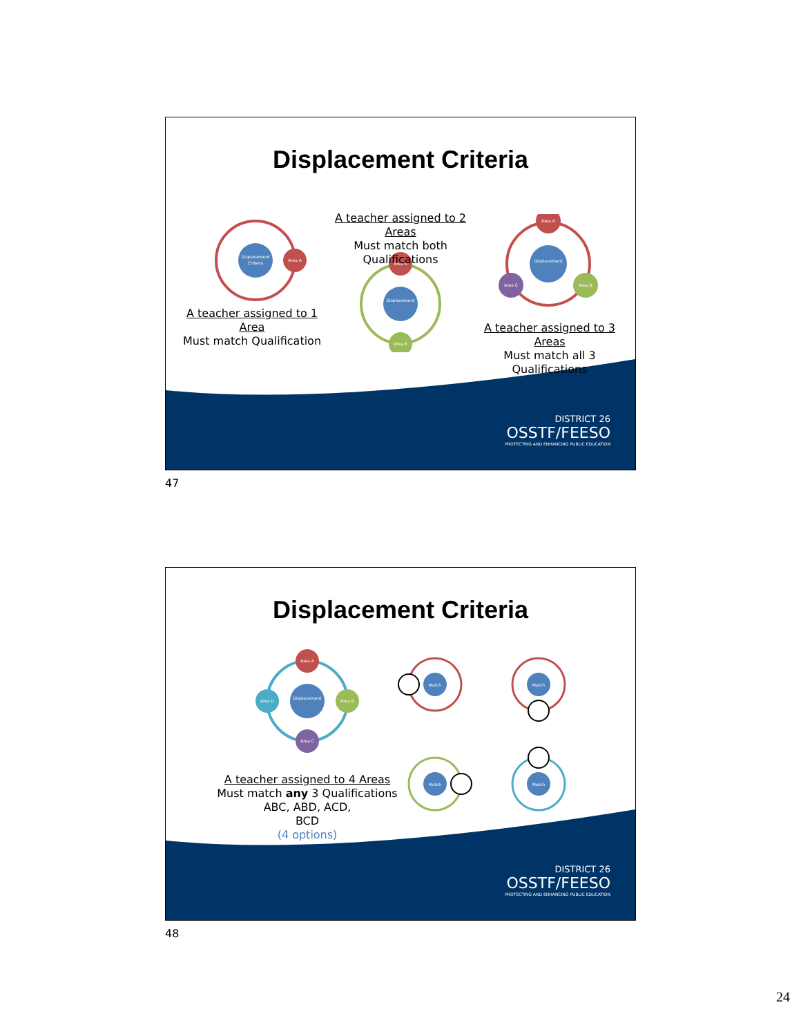Displacement Criteria
Displacement
Criteria
Area A
Area A
Area B
Displacement
Displacement
Area A
Area B
Area C
A teacher assigned to 2 Areas
Must match both Qualifications
A teacher assigned to 1 Area
Must match Qualification
A teacher assigned to 3 Areas
Must match all 3 Qualifications
DISTRICT 26
OSSTF/FEESO
PROTECTING AND ENHANCING PUBLIC EDUCATION
47
Displacement Criteria
Area A
Area B
Area C
Area D
Displacement
Match
Match
Match
Match
A teacher assigned to 4 Areas
Must match any 3 Qualifications
ABC, ABD, ACD,
BCD
(4 options)
DISTRICT 26
OSSTF/FEESO
PROTECTING AND ENHANCING PUBLIC EDUCATION
48
24